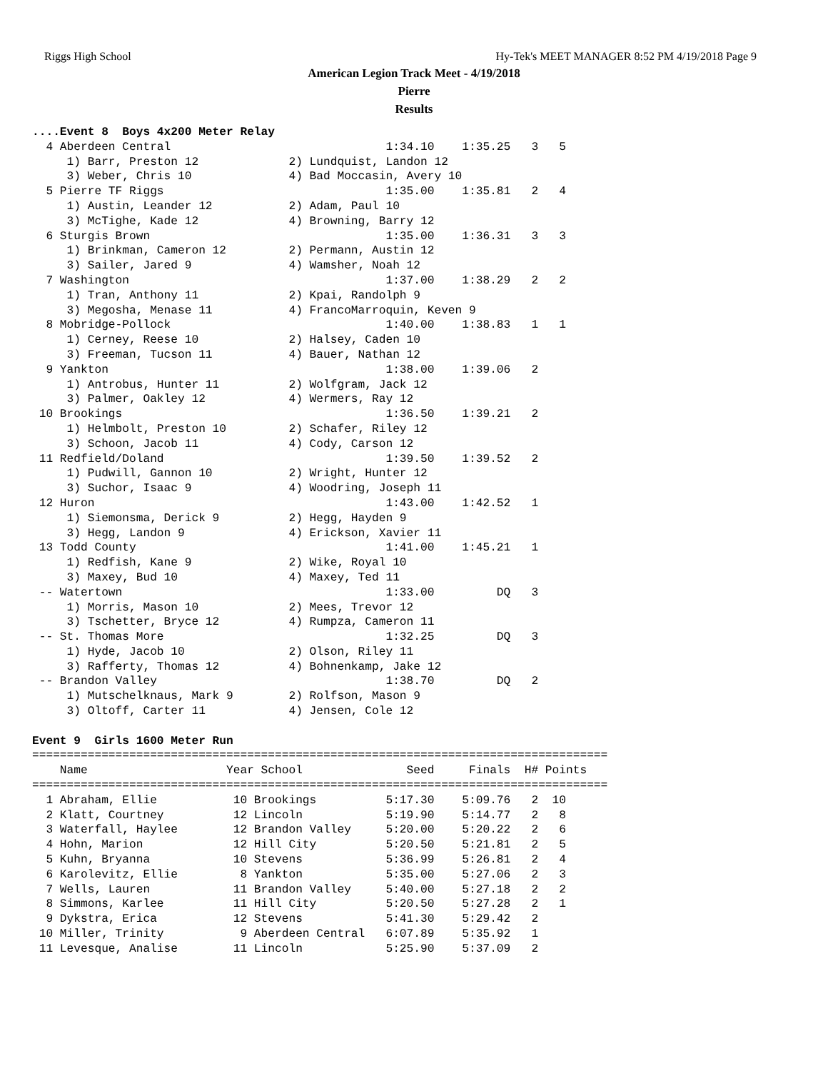Riggs High School Hy-Tek's MEET MANAGER 8:52 PM 4/19/2018 Page 9
American Legion Track Meet - 4/19/2018
Pierre
Results
....Event 8  Boys 4x200 Meter Relay
  4 Aberdeen Central                               1:34.10    1:35.25   3   5
     1) Barr, Preston 12             2) Lundquist, Landon 12
     3) Weber, Chris 10              4) Bad Moccasin, Avery 10
  5 Pierre TF Riggs                                1:35.00    1:35.81   2   4
     1) Austin, Leander 12           2) Adam, Paul 10
     3) McTighe, Kade 12             4) Browning, Barry 12
  6 Sturgis Brown                                  1:35.00    1:36.31   3   3
     1) Brinkman, Cameron 12         2) Permann, Austin 12
     3) Sailer, Jared 9              4) Wamsher, Noah 12
  7 Washington                                     1:37.00    1:38.29   2   2
     1) Tran, Anthony 11             2) Kpai, Randolph 9
     3) Megosha, Menase 11           4) FrancoMarroquin, Keven 9
  8 Mobridge-Pollock                               1:40.00    1:38.83   1   1
     1) Cerney, Reese 10             2) Halsey, Caden 10
     3) Freeman, Tucson 11           4) Bauer, Nathan 12
  9 Yankton                                        1:38.00    1:39.06   2
     1) Antrobus, Hunter 11          2) Wolfgram, Jack 12
     3) Palmer, Oakley 12            4) Wermers, Ray 12
 10 Brookings                                      1:36.50    1:39.21   2
     1) Helmbolt, Preston 10         2) Schafer, Riley 12
     3) Schoon, Jacob 11             4) Cody, Carson 12
 11 Redfield/Doland                                1:39.50    1:39.52   2
     1) Pudwill, Gannon 10           2) Wright, Hunter 12
     3) Suchor, Isaac 9              4) Woodring, Joseph 11
 12 Huron                                          1:43.00    1:42.52   1
     1) Siemonsma, Derick 9          2) Hegg, Hayden 9
     3) Hegg, Landon 9               4) Erickson, Xavier 11
 13 Todd County                                    1:41.00    1:45.21   1
     1) Redfish, Kane 9              2) Wike, Royal 10
     3) Maxey, Bud 10                4) Maxey, Ted 11
 -- Watertown                                      1:33.00         DQ   3
     1) Morris, Mason 10             2) Mees, Trevor 12
     3) Tschetter, Bryce 12          4) Rumpza, Cameron 11
 -- St. Thomas More                                1:32.25         DQ   3
     1) Hyde, Jacob 10               2) Olson, Riley 11
     3) Rafferty, Thomas 12          4) Bohnenkamp, Jake 12
 -- Brandon Valley                                 1:38.70         DQ   2
     1) Mutschelknaus, Mark 9        2) Rolfson, Mason 9
     3) Oltoff, Carter 11            4) Jensen, Cole 12

Event 9  Girls 1600 Meter Run
===================================================================================
    Name                    Year School               Seed     Finals  H# Points
===================================================================================
  1 Abraham, Ellie           10 Brookings          5:17.30    5:09.76   2  10
  2 Klatt, Courtney          12 Lincoln            5:19.90    5:14.77   2   8
  3 Waterfall, Haylee        12 Brandon Valley     5:20.00    5:20.22   2   6
  4 Hohn, Marion             12 Hill City          5:20.50    5:21.81   2   5
  5 Kuhn, Bryanna            10 Stevens            5:36.99    5:26.81   2   4
  6 Karolevitz, Ellie         8 Yankton            5:35.00    5:27.06   2   3
  7 Wells, Lauren            11 Brandon Valley     5:40.00    5:27.18   2   2
  8 Simmons, Karlee          11 Hill City          5:20.50    5:27.28   2   1
  9 Dykstra, Erica           12 Stevens            5:41.30    5:29.42   2
 10 Miller, Trinity           9 Aberdeen Central   6:07.89    5:35.92   1
 11 Levesque, Analise        11 Lincoln            5:25.90    5:37.09   2